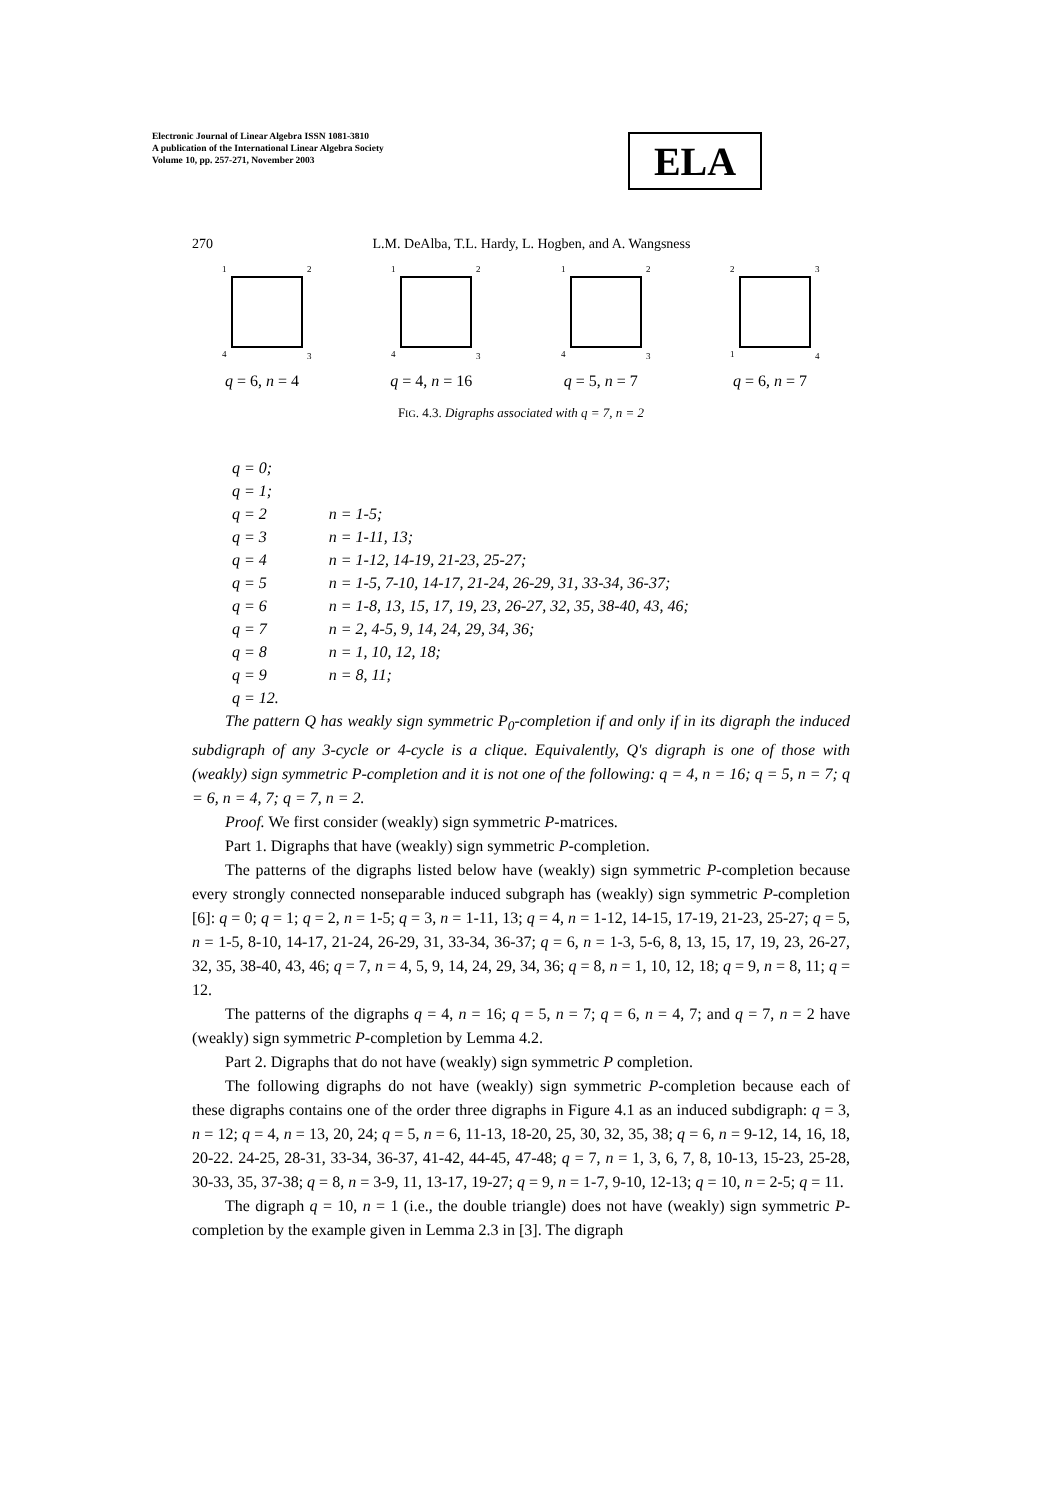Electronic Journal of Linear Algebra ISSN 1081-3810
A publication of the International Linear Algebra Society
Volume 10, pp. 257-271, November 2003
ELA
270 L.M. DeAlba, T.L. Hardy, L. Hogben, and A. Wangsness
1
2
4
3
q = 6, n = 4
1
2
4
3
q = 4, n = 16
1
2
4
3
q = 5, n = 7
2
3
1
4
q = 6, n = 7
FIG. 4.3. Digraphs associated with q = 7, n = 2
| q = 0; | |
| q = 1; | |
| q = 2 | n = 1-5; |
| q = 3 | n = 1-11, 13; |
| q = 4 | n = 1-12, 14-19, 21-23, 25-27; |
| q = 5 | n = 1-5, 7-10, 14-17, 21-24, 26-29, 31, 33-34, 36-37; |
| q = 6 | n = 1-8, 13, 15, 17, 19, 23, 26-27, 32, 35, 38-40, 43, 46; |
| q = 7 | n = 2, 4-5, 9, 14, 24, 29, 34, 36; |
| q = 8 | n = 1, 10, 12, 18; |
| q = 9 | n = 8, 11; |
| q = 12. | |
The pattern Q has weakly sign symmetric P<sub>0</sub>-completion if and only if in its digraph the induced subdigraph of any 3-cycle or 4-cycle is a clique. Equivalently, Q's digraph is one of those with (weakly) sign symmetric P-completion and it is not one of the following: q = 4, n = 16; q = 5, n = 7; q = 6, n = 4, 7; q = 7, n = 2.
Proof. We first consider (weakly) sign symmetric P-matrices.
Part 1. Digraphs that have (weakly) sign symmetric P-completion.
The patterns of the digraphs listed below have (weakly) sign symmetric P-completion because every strongly connected nonseparable induced subgraph has (weakly) sign symmetric P-completion [6]: q = 0; q = 1; q = 2, n = 1-5; q = 3, n = 1-11, 13; q = 4, n = 1-12, 14-15, 17-19, 21-23, 25-27; q = 5, n = 1-5, 8-10, 14-17, 21-24, 26-29, 31, 33-34, 36-37; q = 6, n = 1-3, 5-6, 8, 13, 15, 17, 19, 23, 26-27, 32, 35, 38-40, 43, 46; q = 7, n = 4, 5, 9, 14, 24, 29, 34, 36; q = 8, n = 1, 10, 12, 18; q = 9, n = 8, 11; q = 12.
The patterns of the digraphs q = 4, n = 16; q = 5, n = 7; q = 6, n = 4, 7; and q = 7, n = 2 have (weakly) sign symmetric P-completion by Lemma 4.2.
Part 2. Digraphs that do not have (weakly) sign symmetric P completion.
The following digraphs do not have (weakly) sign symmetric P-completion because each of these digraphs contains one of the order three digraphs in Figure 4.1 as an induced subdigraph: q = 3, n = 12; q = 4, n = 13, 20, 24; q = 5, n = 6, 11-13, 18-20, 25, 30, 32, 35, 38; q = 6, n = 9-12, 14, 16, 18, 20-22. 24-25, 28-31, 33-34, 36-37, 41-42, 44-45, 47-48; q = 7, n = 1, 3, 6, 7, 8, 10-13, 15-23, 25-28, 30-33, 35, 37-38; q = 8, n = 3-9, 11, 13-17, 19-27; q = 9, n = 1-7, 9-10, 12-13; q = 10, n = 2-5; q = 11.
The digraph q = 10, n = 1 (i.e., the double triangle) does not have (weakly) sign symmetric P-completion by the example given in Lemma 2.3 in [3]. The digraph